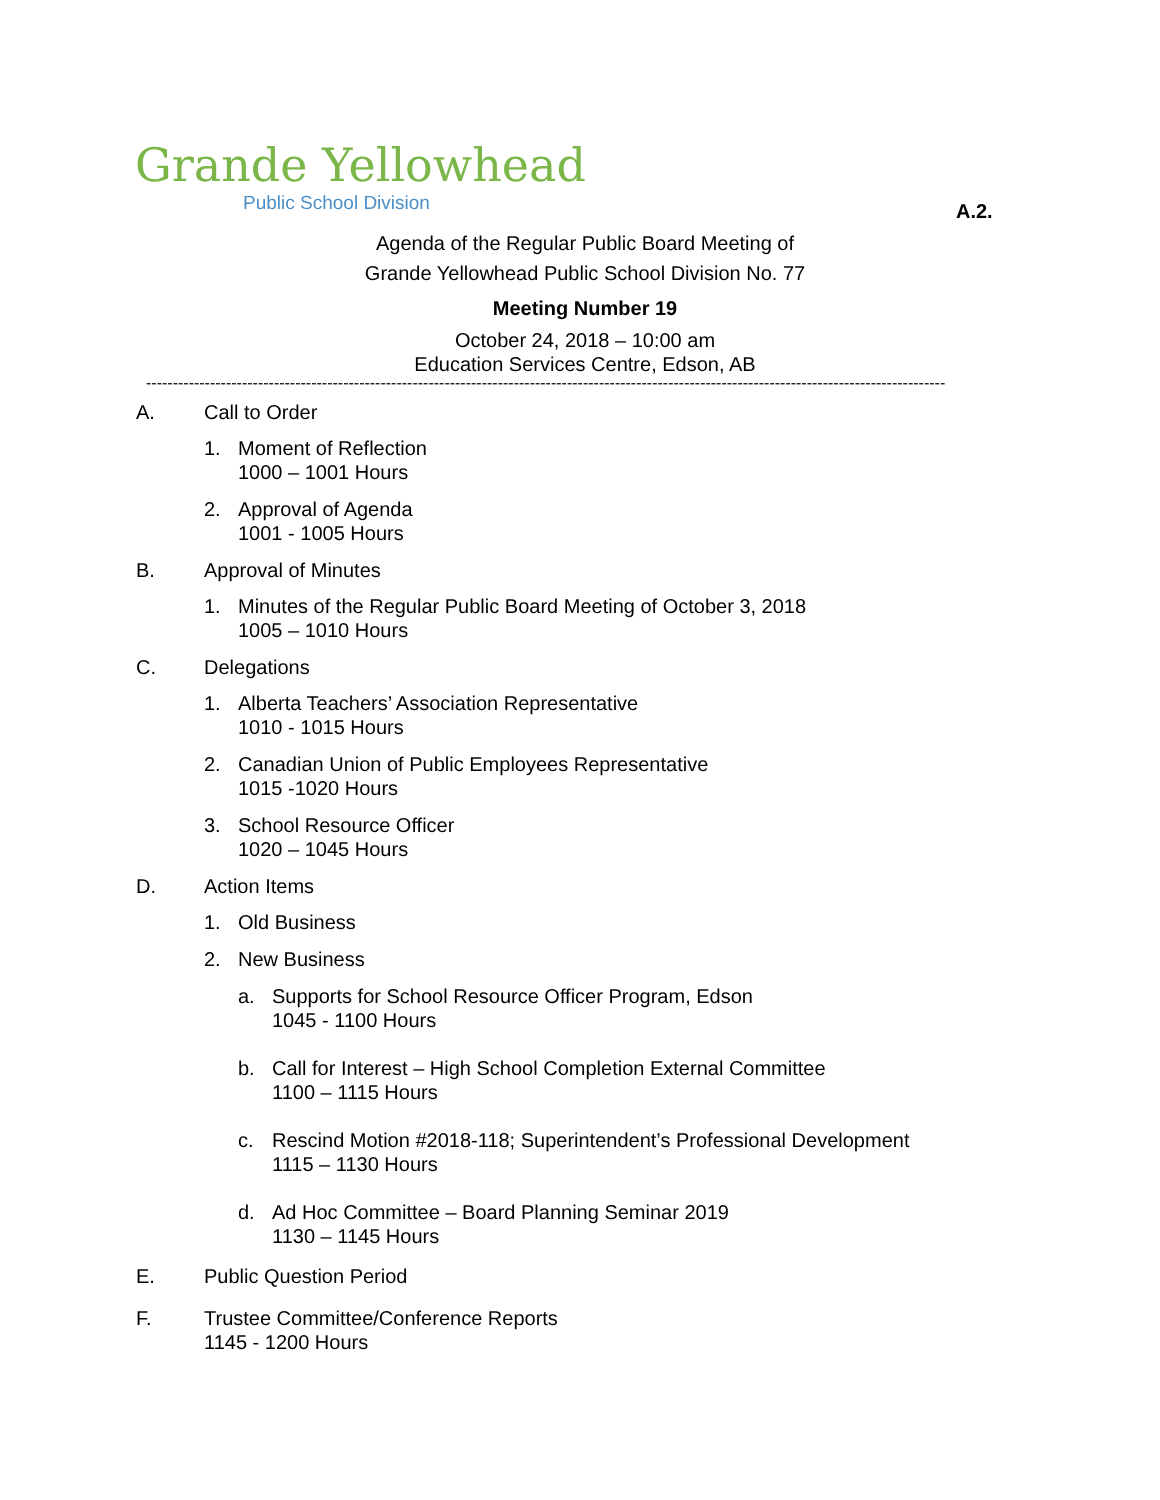Grande Yellowhead
Public School Division
A.2.
Agenda of the Regular Public Board Meeting of
Grande Yellowhead Public School Division No. 77
Meeting Number 19
October 24, 2018 – 10:00 am
Education Services Centre, Edson, AB
------------------------------------------------------------------------------------------------------------------------------------------------------
A. Call to Order
1. Moment of Reflection
1000 – 1001 Hours
2. Approval of Agenda
1001 - 1005 Hours
B. Approval of Minutes
1. Minutes of the Regular Public Board Meeting of October 3, 2018
1005 – 1010 Hours
C. Delegations
1. Alberta Teachers’ Association Representative
1010 - 1015 Hours
2. Canadian Union of Public Employees Representative
1015 -1020 Hours
3. School Resource Officer
1020 – 1045 Hours
D. Action Items
1. Old Business
2. New Business
a. Supports for School Resource Officer Program, Edson
1045 - 1100 Hours
b. Call for Interest – High School Completion External Committee
1100 – 1115 Hours
c. Rescind Motion #2018-118; Superintendent’s Professional Development
1115 – 1130 Hours
d. Ad Hoc Committee – Board Planning Seminar 2019
1130 – 1145 Hours
E. Public Question Period
F. Trustee Committee/Conference Reports
1145 - 1200 Hours